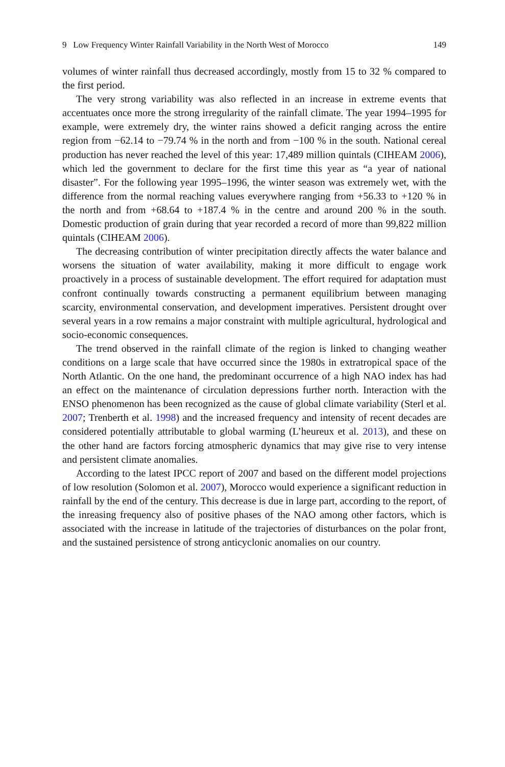9 Low Frequency Winter Rainfall Variability in the North West of Morocco 149
volumes of winter rainfall thus decreased accordingly, mostly from 15 to 32 % compared to the first period.
The very strong variability was also reflected in an increase in extreme events that accentuates once more the strong irregularity of the rainfall climate. The year 1994–1995 for example, were extremely dry, the winter rains showed a deficit ranging across the entire region from −62.14 to −79.74 % in the north and from −100 % in the south. National cereal production has never reached the level of this year: 17,489 million quintals (CIHEAM 2006), which led the government to declare for the first time this year as “a year of national disaster”. For the following year 1995–1996, the winter season was extremely wet, with the difference from the normal reaching values everywhere ranging from +56.33 to +120 % in the north and from +68.64 to +187.4 % in the centre and around 200 % in the south. Domestic production of grain during that year recorded a record of more than 99,822 million quintals (CIHEAM 2006).
The decreasing contribution of winter precipitation directly affects the water balance and worsens the situation of water availability, making it more difficult to engage work proactively in a process of sustainable development. The effort required for adaptation must confront continually towards constructing a permanent equilibrium between managing scarcity, environmental conservation, and development imperatives. Persistent drought over several years in a row remains a major constraint with multiple agricultural, hydrological and socio-economic consequences.
The trend observed in the rainfall climate of the region is linked to changing weather conditions on a large scale that have occurred since the 1980s in extratropical space of the North Atlantic. On the one hand, the predominant occurrence of a high NAO index has had an effect on the maintenance of circulation depressions further north. Interaction with the ENSO phenomenon has been recognized as the cause of global climate variability (Sterl et al. 2007; Trenberth et al. 1998) and the increased frequency and intensity of recent decades are considered potentially attributable to global warming (L’heureux et al. 2013), and these on the other hand are factors forcing atmospheric dynamics that may give rise to very intense and persistent climate anomalies.
According to the latest IPCC report of 2007 and based on the different model projections of low resolution (Solomon et al. 2007), Morocco would experience a significant reduction in rainfall by the end of the century. This decrease is due in large part, according to the report, of the inreasing frequency also of positive phases of the NAO among other factors, which is associated with the increase in latitude of the trajectories of disturbances on the polar front, and the sustained persistence of strong anticyclonic anomalies on our country.